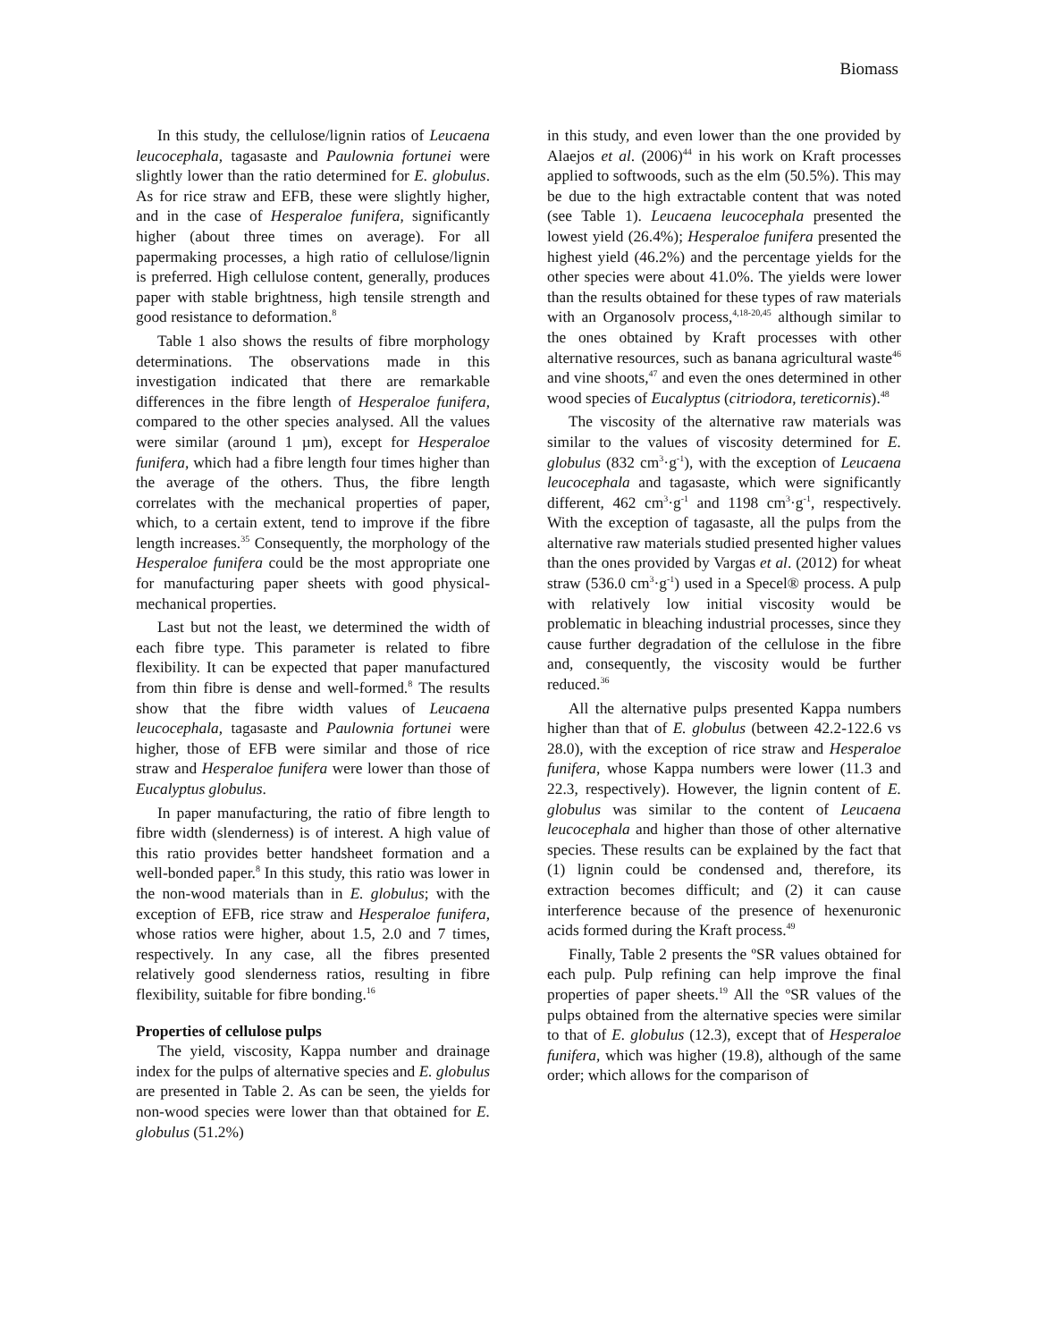Biomass
In this study, the cellulose/lignin ratios of Leucaena leucocephala, tagasaste and Paulownia fortunei were slightly lower than the ratio determined for E. globulus. As for rice straw and EFB, these were slightly higher, and in the case of Hesperaloe funifera, significantly higher (about three times on average). For all papermaking processes, a high ratio of cellulose/lignin is preferred. High cellulose content, generally, produces paper with stable brightness, high tensile strength and good resistance to deformation.<sup>8</sup>
Table 1 also shows the results of fibre morphology determinations. The observations made in this investigation indicated that there are remarkable differences in the fibre length of Hesperaloe funifera, compared to the other species analysed. All the values were similar (around 1 µm), except for Hesperaloe funifera, which had a fibre length four times higher than the average of the others. Thus, the fibre length correlates with the mechanical properties of paper, which, to a certain extent, tend to improve if the fibre length increases.<sup>35</sup> Consequently, the morphology of the Hesperaloe funifera could be the most appropriate one for manufacturing paper sheets with good physical-mechanical properties.
Last but not the least, we determined the width of each fibre type. This parameter is related to fibre flexibility. It can be expected that paper manufactured from thin fibre is dense and well-formed.<sup>8</sup> The results show that the fibre width values of Leucaena leucocephala, tagasaste and Paulownia fortunei were higher, those of EFB were similar and those of rice straw and Hesperaloe funifera were lower than those of Eucalyptus globulus.
In paper manufacturing, the ratio of fibre length to fibre width (slenderness) is of interest. A high value of this ratio provides better handsheet formation and a well-bonded paper.<sup>8</sup> In this study, this ratio was lower in the non-wood materials than in E. globulus; with the exception of EFB, rice straw and Hesperaloe funifera, whose ratios were higher, about 1.5, 2.0 and 7 times, respectively. In any case, all the fibres presented relatively good slenderness ratios, resulting in fibre flexibility, suitable for fibre bonding.<sup>16</sup>
Properties of cellulose pulps
The yield, viscosity, Kappa number and drainage index for the pulps of alternative species and E. globulus are presented in Table 2. As can be seen, the yields for non-wood species were lower than that obtained for E. globulus (51.2%)
in this study, and even lower than the one provided by Alaejos et al. (2006)<sup>44</sup> in his work on Kraft processes applied to softwoods, such as the elm (50.5%). This may be due to the high extractable content that was noted (see Table 1). Leucaena leucocephala presented the lowest yield (26.4%); Hesperaloe funifera presented the highest yield (46.2%) and the percentage yields for the other species were about 41.0%. The yields were lower than the results obtained for these types of raw materials with an Organosolv process,<sup>4,18-20,45</sup> although similar to the ones obtained by Kraft processes with other alternative resources, such as banana agricultural waste<sup>46</sup> and vine shoots,<sup>47</sup> and even the ones determined in other wood species of Eucalyptus (citriodora, tereticornis).<sup>48</sup>
The viscosity of the alternative raw materials was similar to the values of viscosity determined for E. globulus (832 cm<sup>3</sup>·g<sup>-1</sup>), with the exception of Leucaena leucocephala and tagasaste, which were significantly different, 462 cm<sup>3</sup>·g<sup>-1</sup> and 1198 cm<sup>3</sup>·g<sup>-1</sup>, respectively. With the exception of tagasaste, all the pulps from the alternative raw materials studied presented higher values than the ones provided by Vargas et al. (2012) for wheat straw (536.0 cm<sup>3</sup>·g<sup>-1</sup>) used in a Specel® process. A pulp with relatively low initial viscosity would be problematic in bleaching industrial processes, since they cause further degradation of the cellulose in the fibre and, consequently, the viscosity would be further reduced.<sup>36</sup>
All the alternative pulps presented Kappa numbers higher than that of E. globulus (between 42.2-122.6 vs 28.0), with the exception of rice straw and Hesperaloe funifera, whose Kappa numbers were lower (11.3 and 22.3, respectively). However, the lignin content of E. globulus was similar to the content of Leucaena leucocephala and higher than those of other alternative species. These results can be explained by the fact that (1) lignin could be condensed and, therefore, its extraction becomes difficult; and (2) it can cause interference because of the presence of hexenuronic acids formed during the Kraft process.<sup>49</sup>
Finally, Table 2 presents the ºSR values obtained for each pulp. Pulp refining can help improve the final properties of paper sheets.<sup>19</sup> All the ºSR values of the pulps obtained from the alternative species were similar to that of E. globulus (12.3), except that of Hesperaloe funifera, which was higher (19.8), although of the same order; which allows for the comparison of